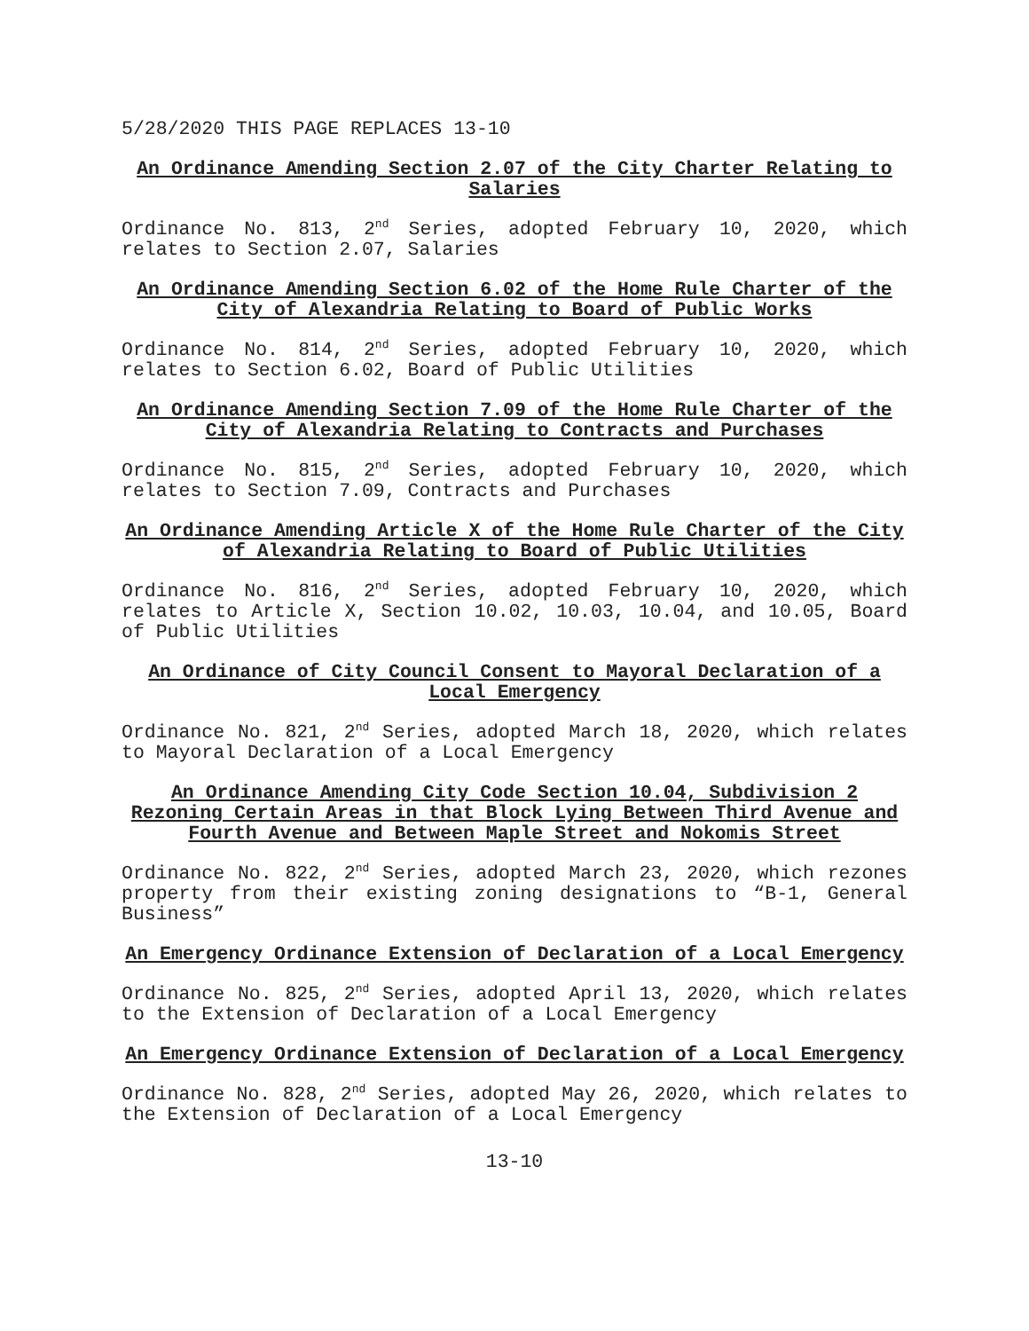5/28/2020 THIS PAGE REPLACES 13-10
An Ordinance Amending Section 2.07 of the City Charter Relating to Salaries
Ordinance No. 813, 2<sup>nd</sup> Series, adopted February 10, 2020, which relates to Section 2.07, Salaries
An Ordinance Amending Section 6.02 of the Home Rule Charter of the City of Alexandria Relating to Board of Public Works
Ordinance No. 814, 2<sup>nd</sup> Series, adopted February 10, 2020, which relates to Section 6.02, Board of Public Utilities
An Ordinance Amending Section 7.09 of the Home Rule Charter of the City of Alexandria Relating to Contracts and Purchases
Ordinance No. 815, 2<sup>nd</sup> Series, adopted February 10, 2020, which relates to Section 7.09, Contracts and Purchases
An Ordinance Amending Article X of the Home Rule Charter of the City of Alexandria Relating to Board of Public Utilities
Ordinance No. 816, 2<sup>nd</sup> Series, adopted February 10, 2020, which relates to Article X, Section 10.02, 10.03, 10.04, and 10.05, Board of Public Utilities
An Ordinance of City Council Consent to Mayoral Declaration of a Local Emergency
Ordinance No. 821, 2<sup>nd</sup> Series, adopted March 18, 2020, which relates to Mayoral Declaration of a Local Emergency
An Ordinance Amending City Code Section 10.04, Subdivision 2 Rezoning Certain Areas in that Block Lying Between Third Avenue and Fourth Avenue and Between Maple Street and Nokomis Street
Ordinance No. 822, 2<sup>nd</sup> Series, adopted March 23, 2020, which rezones property from their existing zoning designations to “B-1, General Business”
An Emergency Ordinance Extension of Declaration of a Local Emergency
Ordinance No. 825, 2<sup>nd</sup> Series, adopted April 13, 2020, which relates to the Extension of Declaration of a Local Emergency
An Emergency Ordinance Extension of Declaration of a Local Emergency
Ordinance No. 828, 2<sup>nd</sup> Series, adopted May 26, 2020, which relates to the Extension of Declaration of a Local Emergency
13-10